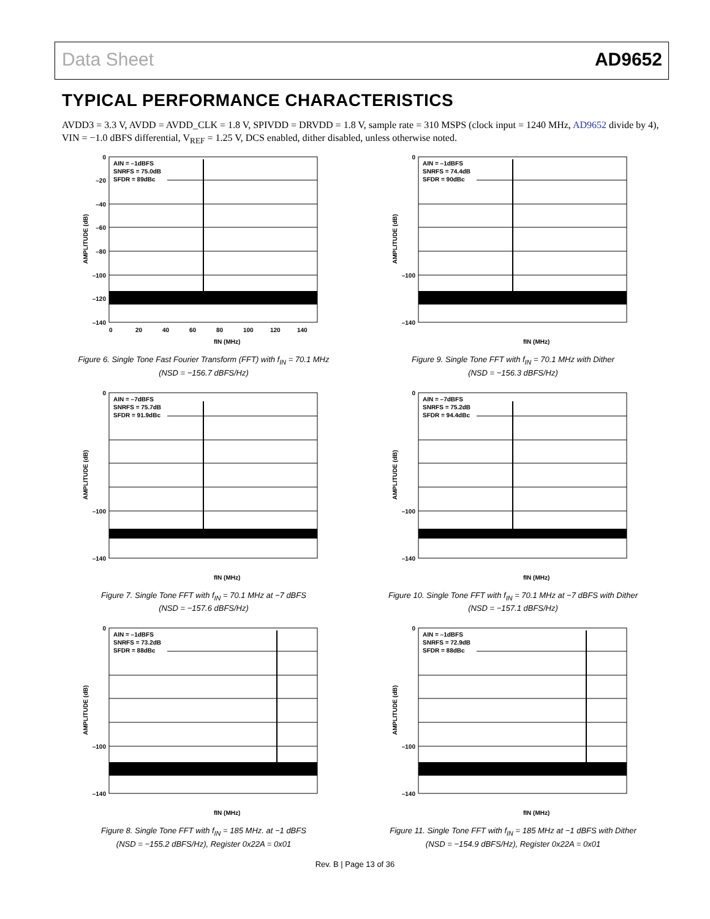Data Sheet AD9652
TYPICAL PERFORMANCE CHARACTERISTICS
AVDD3 = 3.3 V, AVDD = AVDD_CLK = 1.8 V, SPIVDD = DRVDD = 1.8 V, sample rate = 310 MSPS (clock input = 1240 MHz, AD9652 divide by 4), VIN = −1.0 dBFS differential, V<sub>REF</sub> = 1.25 V, DCS enabled, dither disabled, unless otherwise noted.
AIN = –1dBFS
SNRFS = 75.0dB
SFDR = 89dBc
0
–20
–40
–60
–80
–100
–120
–140
0
20
40
60
80
100
120
140
fIN (MHz)
AMPLITUDE (dB)
Figure 6. Single Tone Fast Fourier Transform (FFT) with f<sub>IN</sub> = 70.1 MHz
(NSD = −156.7 dBFS/Hz)
AIN = –1dBFS
SNRFS = 74.4dB
SFDR = 90dBc
0
–100
–140
fIN (MHz)
AMPLITUDE (dB)
Figure 9. Single Tone FFT with f<sub>IN</sub> = 70.1 MHz with Dither
(NSD = −156.3 dBFS/Hz)
AIN = –7dBFS
SNRFS = 75.7dB
SFDR = 91.9dBc
0
–100
–140
fIN (MHz)
AMPLITUDE (dB)
Figure 7. Single Tone FFT with f<sub>IN</sub> = 70.1 MHz at −7 dBFS
(NSD = −157.6 dBFS/Hz)
AIN = –7dBFS
SNRFS = 75.2dB
SFDR = 94.4dBc
0
–100
–140
fIN (MHz)
AMPLITUDE (dB)
Figure 10. Single Tone FFT with f<sub>IN</sub> = 70.1 MHz at −7 dBFS with Dither
(NSD = −157.1 dBFS/Hz)
AIN = –1dBFS
SNRFS = 73.2dB
SFDR = 88dBc
0
–100
–140
fIN (MHz)
AMPLITUDE (dB)
Figure 8. Single Tone FFT with f<sub>IN</sub> = 185 MHz. at −1 dBFS
(NSD = −155.2 dBFS/Hz), Register 0x22A = 0x01
AIN = –1dBFS
SNRFS = 72.9dB
SFDR = 88dBc
0
–100
–140
fIN (MHz)
AMPLITUDE (dB)
Figure 11. Single Tone FFT with f<sub>IN</sub> = 185 MHz at −1 dBFS with Dither
(NSD = −154.9 dBFS/Hz), Register 0x22A = 0x01
Rev. B | Page 13 of 36